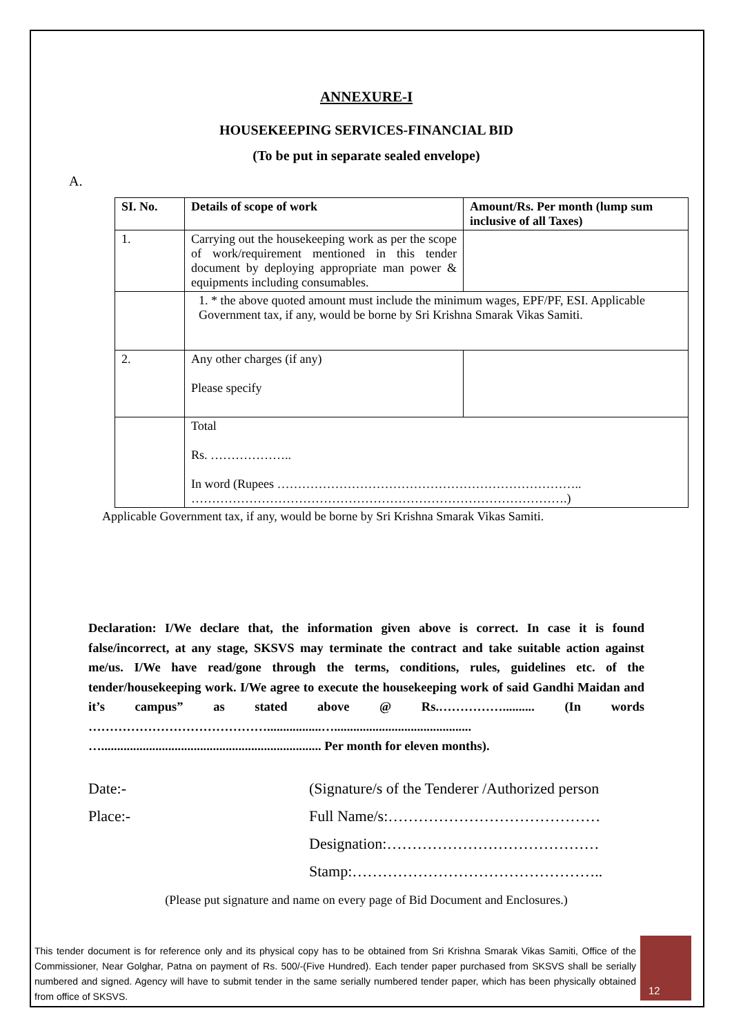ANNEXURE-I
HOUSEKEEPING SERVICES-FINANCIAL BID
(To be put in separate sealed envelope)
A.
| SI. No. | Details of scope of work | Amount/Rs. Per month (lump sum inclusive of all Taxes) |
| --- | --- | --- |
| 1. | Carrying out the housekeeping work as per the scope of work/requirement mentioned in this tender document by deploying appropriate man power & equipments including consumables. | |
| | 1. * the above quoted amount must include the minimum wages, EPF/PF, ESI. Applicable Government tax, if any, would be borne by Sri Krishna Smarak Vikas Samiti. | |
| 2. | Any other charges (if any) Please specify | |
| | Total Rs. ……………….. In word (Rupees ……………………………………………………………….. ……………………………………………………………………………….) | |
Applicable Government tax, if any, would be borne by Sri Krishna Smarak Vikas Samiti.
Declaration: I/We declare that, the information given above is correct. In case it is found false/incorrect, at any stage, SKSVS may terminate the contract and take suitable action against me/us. I/We have read/gone through the terms, conditions, rules, guidelines etc. of the tender/housekeeping work. I/We agree to execute the housekeeping work of said Gandhi Maidan and it’s campus” as stated above @ Rs.…………….......... (In words …………………………………….................…........................................... …..................................................................... Per month for eleven months).
Date:-
(Signature/s of the Tenderer /Authorized person
Place:-
Full Name/s:……………………………………
Designation:……………………………………
Stamp:…………………………………………..
(Please put signature and name on every page of Bid Document and Enclosures.)
This tender document is for reference only and its physical copy has to be obtained from Sri Krishna Smarak Vikas Samiti, Office of the Commissioner, Near Golghar, Patna on payment of Rs. 500/-(Five Hundred). Each tender paper purchased from SKSVS shall be serially numbered and signed. Agency will have to submit tender in the same serially numbered tender paper, which has been physically obtained from office of SKSVS.
12